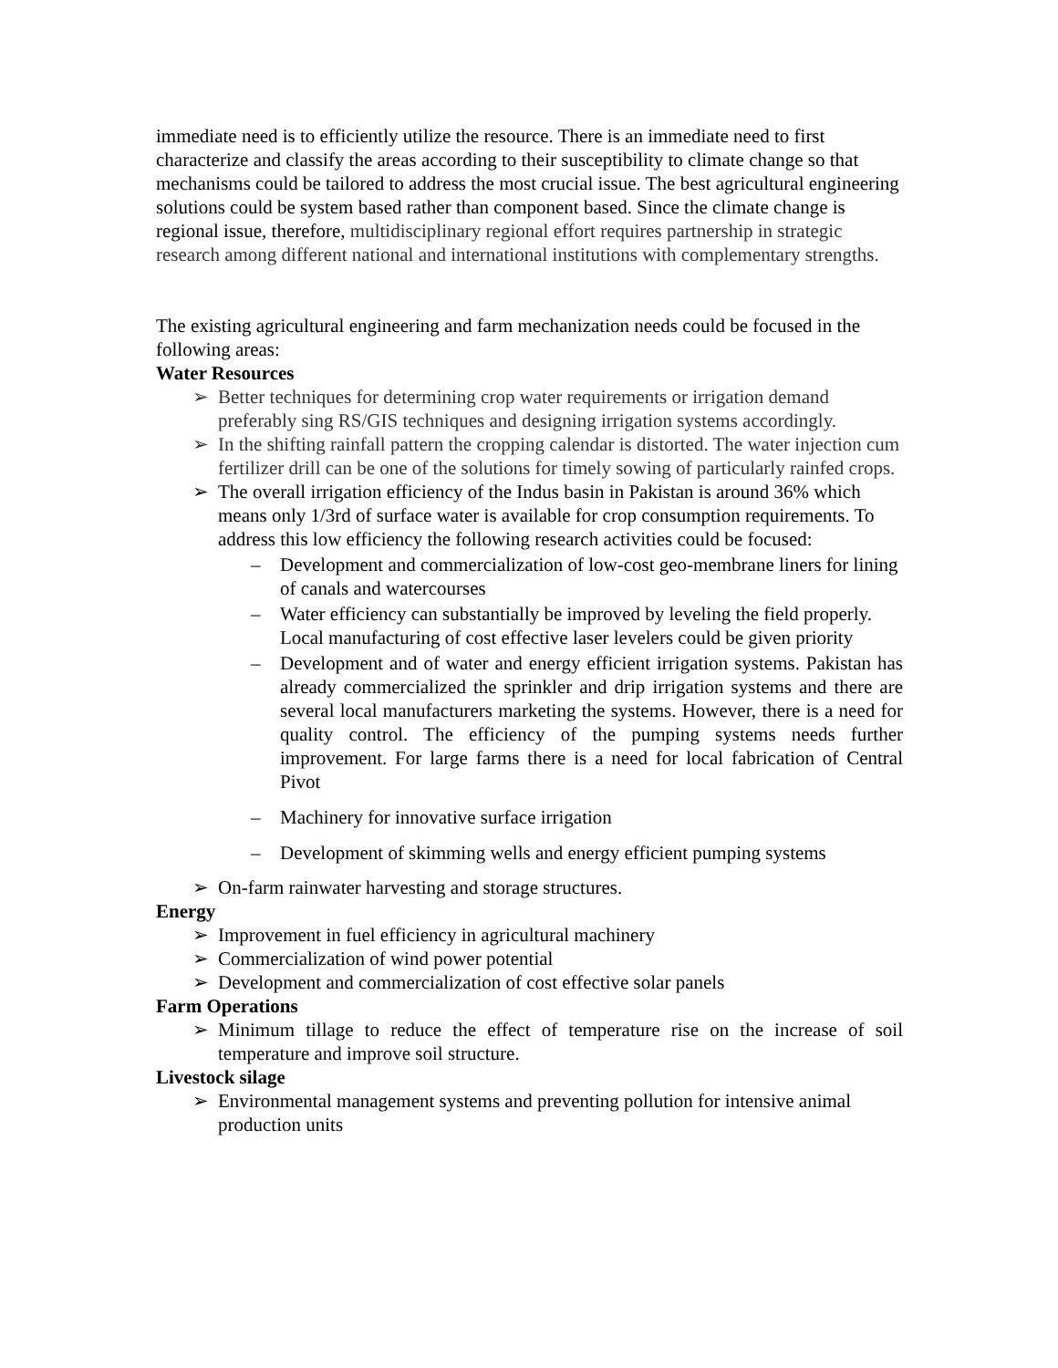immediate need is to efficiently utilize the resource. There is an immediate need to first characterize and classify the areas according to their susceptibility to climate change so that mechanisms could be tailored to address the most crucial issue. The best agricultural engineering solutions could be system based rather than component based. Since the climate change is regional issue, therefore, multidisciplinary regional effort requires partnership in strategic research among different national and international institutions with complementary strengths.
The existing agricultural engineering and farm mechanization needs could be focused in the following areas:
Water Resources
Better techniques for determining crop water requirements or irrigation demand preferably sing RS/GIS techniques and designing irrigation systems accordingly.
In the shifting rainfall pattern the cropping calendar is distorted. The water injection cum fertilizer drill can be one of the solutions for timely sowing of particularly rainfed crops.
The overall irrigation efficiency of the Indus basin in Pakistan is around 36% which means only 1/3rd of surface water is available for crop consumption requirements. To address this low efficiency the following research activities could be focused:
Development and commercialization of low-cost geo-membrane liners for lining of canals and watercourses
Water efficiency can substantially be improved by leveling the field properly. Local manufacturing of cost effective laser levelers could be given priority
Development and of water and energy efficient irrigation systems. Pakistan has already commercialized the sprinkler and drip irrigation systems and there are several local manufacturers marketing the systems. However, there is a need for quality control. The efficiency of the pumping systems needs further improvement. For large farms there is a need for local fabrication of Central Pivot
Machinery for innovative surface irrigation
Development of skimming wells and energy efficient pumping systems
On-farm rainwater harvesting and storage structures.
Energy
Improvement in fuel efficiency in agricultural machinery
Commercialization of wind power potential
Development and commercialization of cost effective solar panels
Farm Operations
Minimum tillage to reduce the effect of temperature rise on the increase of soil temperature and improve soil structure.
Livestock silage
Environmental management systems and preventing pollution for intensive animal production units